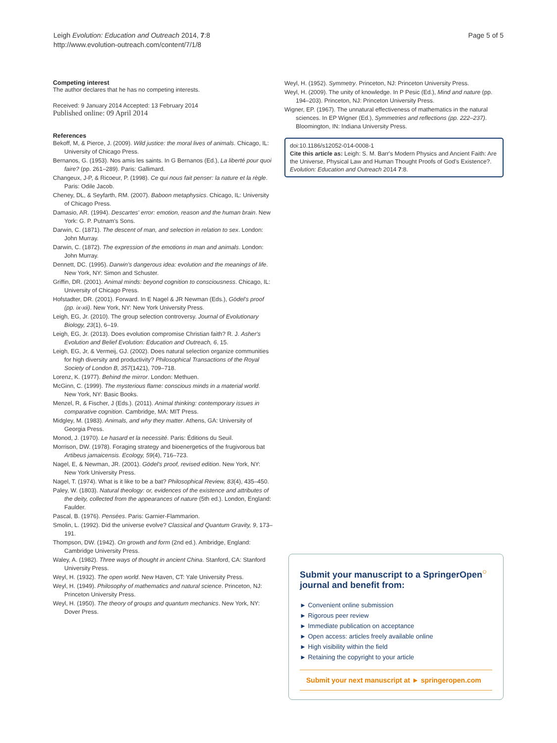Leigh Evolution: Education and Outreach 2014, 7:8
http://www.evolution-outreach.com/content/7/1/8
Page 5 of 5
Competing interest
The author declares that he has no competing interests.
Received: 9 January 2014 Accepted: 13 February 2014
Published online: 09 April 2014
References
Bekoff, M, & Pierce, J. (2009). Wild justice: the moral lives of animals. Chicago, IL: University of Chicago Press.
Bernanos, G. (1953). Nos amis les saints. In G Bernanos (Ed.), La liberté pour quoi faire? (pp. 261–289). Paris: Gallimard.
Changeux, J-P, & Ricoeur, P. (1998). Ce qui nous fait penser: la nature et la règle. Paris: Odile Jacob.
Cheney, DL, & Seyfarth, RM. (2007). Baboon metaphysics. Chicago, IL: University of Chicago Press.
Damasio, AR. (1994). Descartes' error: emotion, reason and the human brain. New York: G. P. Putnam's Sons.
Darwin, C. (1871). The descent of man, and selection in relation to sex. London: John Murray.
Darwin, C. (1872). The expression of the emotions in man and animals. London: John Murray.
Dennett, DC. (1995). Darwin's dangerous idea: evolution and the meanings of life. New York, NY: Simon and Schuster.
Griffin, DR. (2001). Animal minds: beyond cognition to consciousness. Chicago, IL: University of Chicago Press.
Hofstadter, DR. (2001). Forward. In E Nagel & JR Newman (Eds.), Gödel's proof (pp. ix-xii). New York, NY: New York University Press.
Leigh, EG, Jr. (2010). The group selection controversy. Journal of Evolutionary Biology, 23(1), 6–19.
Leigh, EG, Jr. (2013). Does evolution compromise Christian faith? R. J. Asher's Evolution and Belief Evolution: Education and Outreach, 6, 15.
Leigh, EG, Jr, & Vermeij, GJ. (2002). Does natural selection organize communities for high diversity and productivity? Philosophical Transactions of the Royal Society of London B, 357(1421), 709–718.
Lorenz, K. (1977). Behind the mirror. London: Methuen.
McGinn, C. (1999). The mysterious flame: conscious minds in a material world. New York, NY: Basic Books.
Menzel, R, & Fischer, J (Eds.). (2011). Animal thinking: contemporary issues in comparative cognition. Cambridge, MA: MIT Press.
Midgley, M. (1983). Animals, and why they matter. Athens, GA: University of Georgia Press.
Monod, J. (1970). Le hasard et la necessité. Paris: Éditions du Seuil.
Morrison, DW. (1978). Foraging strategy and bioenergetics of the frugivorous bat Artibeus jamaicensis. Ecology, 59(4), 716–723.
Nagel, E, & Newman, JR. (2001). Gödel's proof, revised edition. New York, NY: New York University Press.
Nagel, T. (1974). What is it like to be a bat? Philosophical Review, 83(4), 435–450.
Paley, W. (1803). Natural theology: or, evidences of the existence and attributes of the deity, collected from the appearances of nature (5th ed.). London, England: Faulder.
Pascal, B. (1976). Pensées. Paris: Garnier-Flammarion.
Smolin, L. (1992). Did the universe evolve? Classical and Quantum Gravity, 9, 173–191.
Thompson, DW. (1942). On growth and form (2nd ed.). Ambridge, England: Cambridge University Press.
Waley, A. (1982). Three ways of thought in ancient China. Stanford, CA: Stanford University Press.
Weyl, H. (1932). The open world. New Haven, CT: Yale University Press.
Weyl, H. (1949). Philosophy of mathematics and natural science. Princeton, NJ: Princeton University Press.
Weyl, H. (1950). The theory of groups and quantum mechanics. New York, NY: Dover Press.
Weyl, H. (1952). Symmetry. Princeton, NJ: Princeton University Press.
Weyl, H. (2009). The unity of knowledge. In P Pesic (Ed.), Mind and nature (pp. 194–203). Princeton, NJ: Princeton University Press.
Wigner, EP. (1967). The unnatural effectiveness of mathematics in the natural sciences. In EP Wigner (Ed.), Symmetries and reflections (pp. 222–237). Bloomington, IN: Indiana University Press.
doi:10.1186/s12052-014-0008-1
Cite this article as: Leigh: S. M. Barr's Modern Physics and Ancient Faith: Are the Universe, Physical Law and Human Thought Proofs of God's Existence?. Evolution: Education and Outreach 2014 7:8.
Submit your manuscript to a SpringerOpen<sup>○</sup> journal and benefit from:
► Convenient online submission
► Rigorous peer review
► Immediate publication on acceptance
► Open access: articles freely available online
► High visibility within the field
► Retaining the copyright to your article
Submit your next manuscript at ► springeropen.com